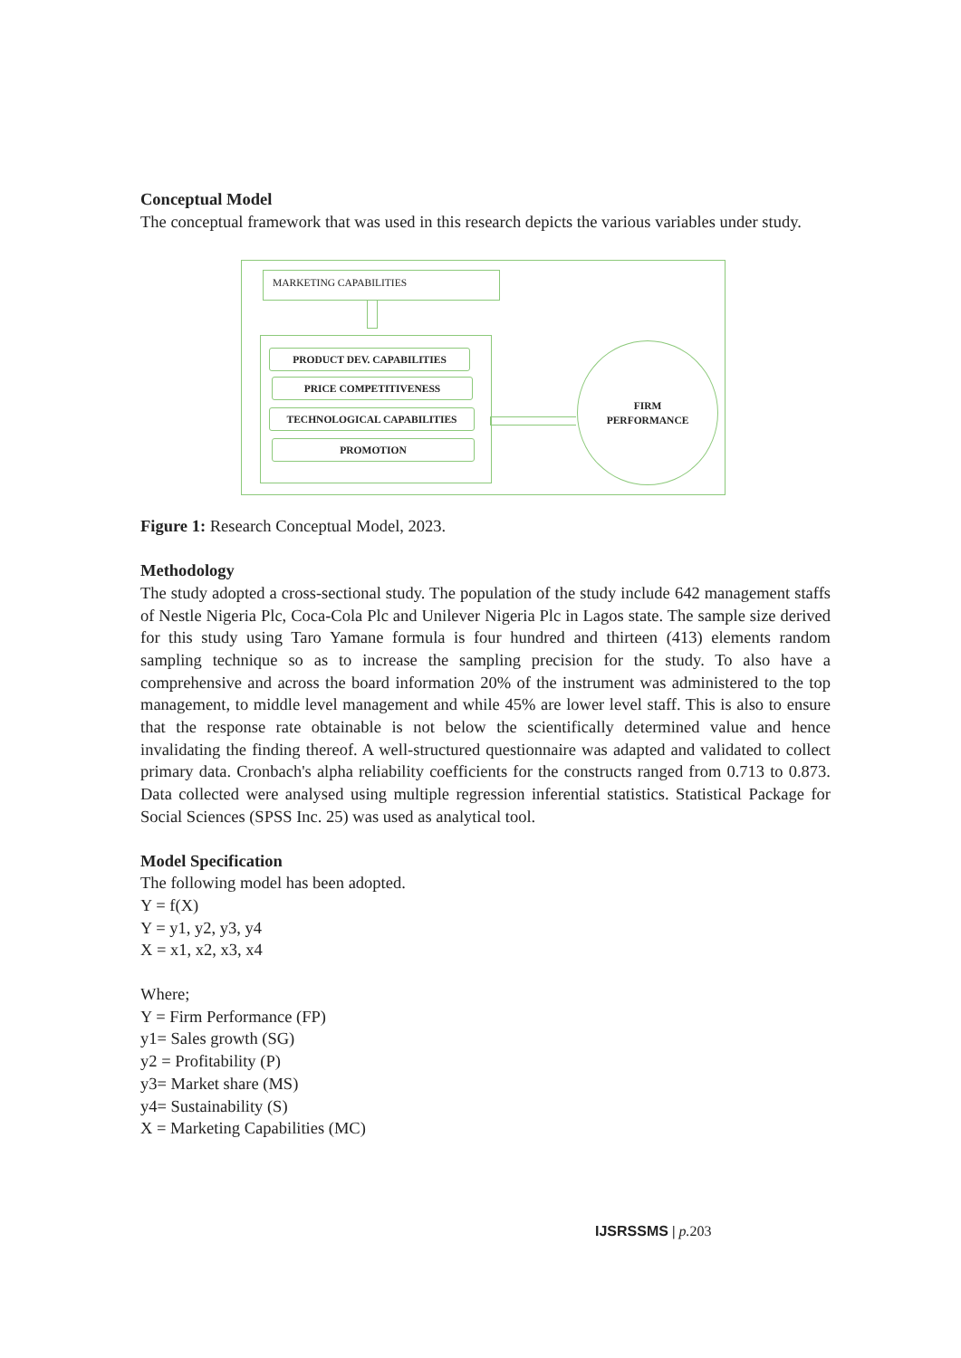Conceptual Model
The conceptual framework that was used in this research depicts the various variables under study.
MARKETING CAPABILITIES
PRODUCT DEV. CAPABILITIES
PRICE COMPETITIVENESS
TECHNOLOGICAL CAPABILITIES
PROMOTION
FIRM
PERFORMANCE
Figure 1: Research Conceptual Model, 2023.
Methodology
The study adopted a cross-sectional study. The population of the study include 642 management staffs of Nestle Nigeria Plc, Coca-Cola Plc and Unilever Nigeria Plc in Lagos state. The sample size derived for this study using Taro Yamane formula is four hundred and thirteen (413) elements random sampling technique so as to increase the sampling precision for the study. To also have a comprehensive and across the board information 20% of the instrument was administered to the top management, to middle level management and while 45% are lower level staff. This is also to ensure that the response rate obtainable is not below the scientifically determined value and hence invalidating the finding thereof. A well-structured questionnaire was adapted and validated to collect primary data. Cronbach's alpha reliability coefficients for the constructs ranged from 0.713 to 0.873. Data collected were analysed using multiple regression inferential statistics. Statistical Package for Social Sciences (SPSS Inc. 25) was used as analytical tool.
Model Specification
The following model has been adopted.
Y = f(X)
Y = y1, y2, y3, y4
X = x1, x2, x3, x4
Where;
Y = Firm Performance (FP)
y1= Sales growth (SG)
y2 = Profitability (P)
y3= Market share (MS)
y4= Sustainability (S)
X = Marketing Capabilities (MC)
IJSRSSMS | p. 203